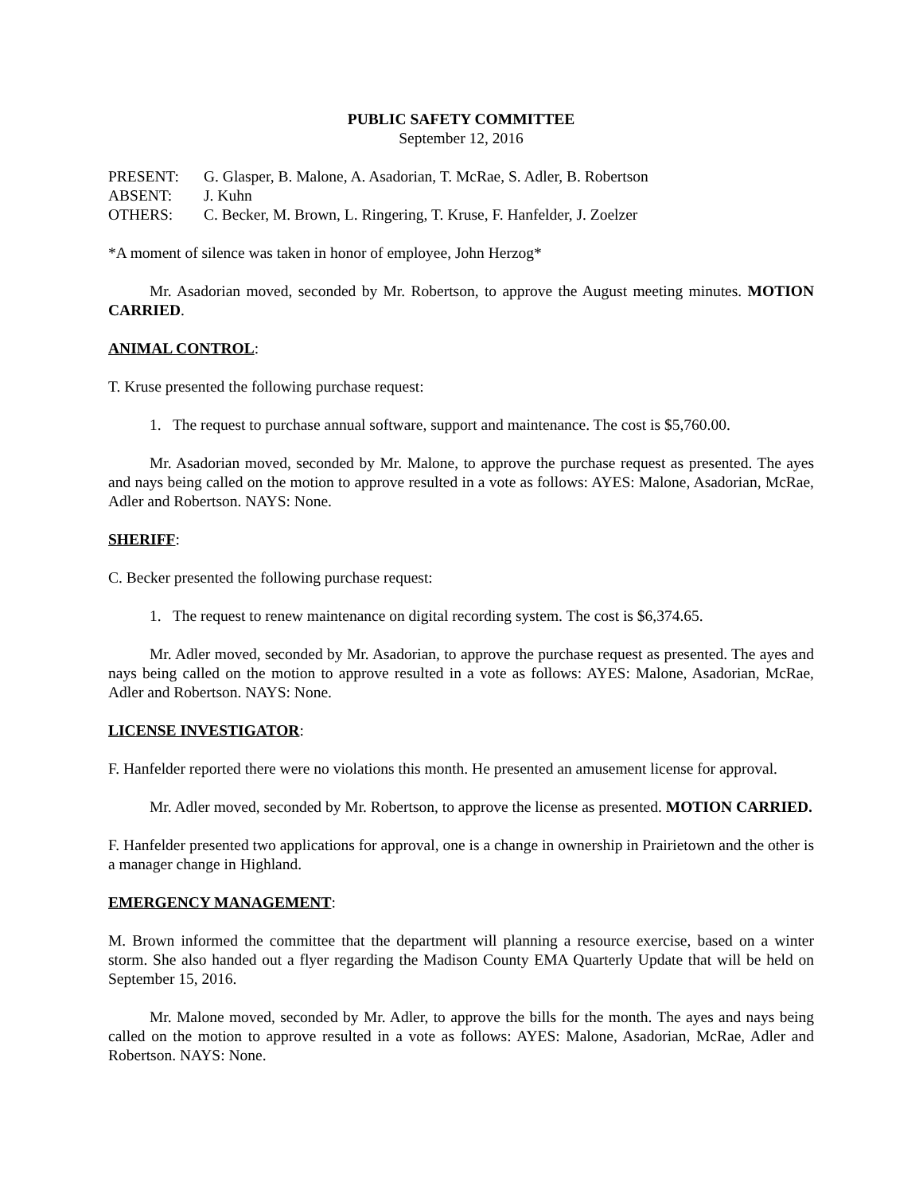PUBLIC SAFETY COMMITTEE
September 12, 2016
PRESENT: G. Glasper, B. Malone, A. Asadorian, T. McRae, S. Adler, B. Robertson
ABSENT: J. Kuhn
OTHERS: C. Becker, M. Brown, L. Ringering, T. Kruse, F. Hanfelder, J. Zoelzer
*A moment of silence was taken in honor of employee, John Herzog*
Mr. Asadorian moved, seconded by Mr. Robertson, to approve the August meeting minutes. MOTION CARRIED.
ANIMAL CONTROL:
T. Kruse presented the following purchase request:
1. The request to purchase annual software, support and maintenance. The cost is $5,760.00.
Mr. Asadorian moved, seconded by Mr. Malone, to approve the purchase request as presented. The ayes and nays being called on the motion to approve resulted in a vote as follows: AYES: Malone, Asadorian, McRae, Adler and Robertson. NAYS: None.
SHERIFF:
C. Becker presented the following purchase request:
1. The request to renew maintenance on digital recording system. The cost is $6,374.65.
Mr. Adler moved, seconded by Mr. Asadorian, to approve the purchase request as presented. The ayes and nays being called on the motion to approve resulted in a vote as follows: AYES: Malone, Asadorian, McRae, Adler and Robertson. NAYS: None.
LICENSE INVESTIGATOR:
F. Hanfelder reported there were no violations this month. He presented an amusement license for approval.
Mr. Adler moved, seconded by Mr. Robertson, to approve the license as presented. MOTION CARRIED.
F. Hanfelder presented two applications for approval, one is a change in ownership in Prairietown and the other is a manager change in Highland.
EMERGENCY MANAGEMENT:
M. Brown informed the committee that the department will planning a resource exercise, based on a winter storm. She also handed out a flyer regarding the Madison County EMA Quarterly Update that will be held on September 15, 2016.
Mr. Malone moved, seconded by Mr. Adler, to approve the bills for the month. The ayes and nays being called on the motion to approve resulted in a vote as follows: AYES: Malone, Asadorian, McRae, Adler and Robertson. NAYS: None.